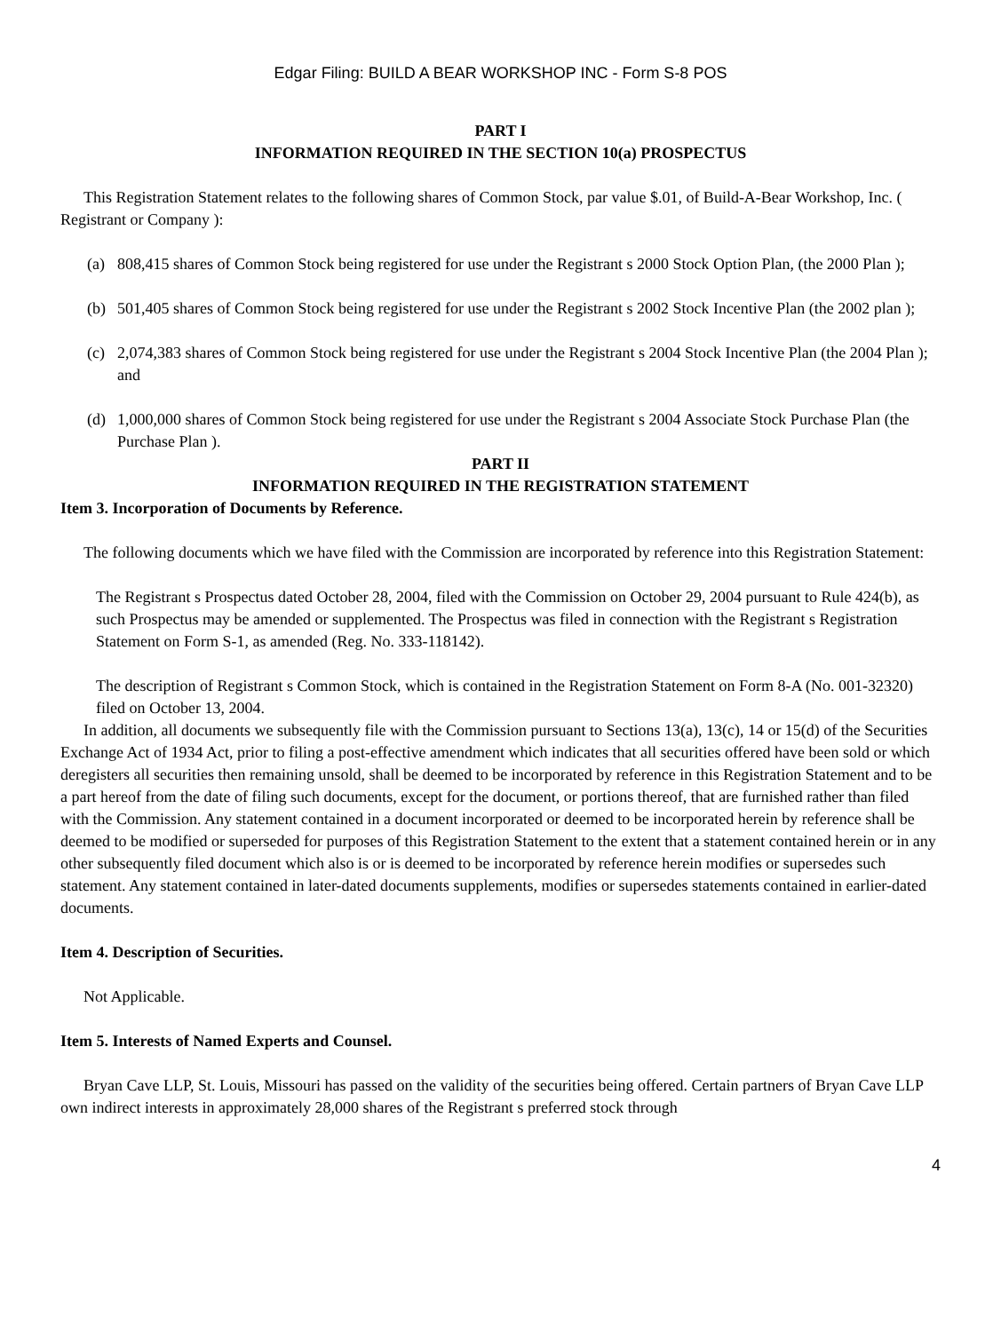Edgar Filing: BUILD A BEAR WORKSHOP INC - Form S-8 POS
PART I
INFORMATION REQUIRED IN THE SECTION 10(a) PROSPECTUS
This Registration Statement relates to the following shares of Common Stock, par value $.01, of Build-A-Bear Workshop, Inc. ( Registrant or Company ):
(a) 808,415 shares of Common Stock being registered for use under the Registrant s 2000 Stock Option Plan, (the 2000 Plan );
(b) 501,405 shares of Common Stock being registered for use under the Registrant s 2002 Stock Incentive Plan (the 2002 plan );
(c) 2,074,383 shares of Common Stock being registered for use under the Registrant s 2004 Stock Incentive Plan (the 2004 Plan ); and
(d) 1,000,000 shares of Common Stock being registered for use under the Registrant s 2004 Associate Stock Purchase Plan (the Purchase Plan ).
PART II
INFORMATION REQUIRED IN THE REGISTRATION STATEMENT
Item 3. Incorporation of Documents by Reference.
The following documents which we have filed with the Commission are incorporated by reference into this Registration Statement:
The Registrant s Prospectus dated October 28, 2004, filed with the Commission on October 29, 2004 pursuant to Rule 424(b), as such Prospectus may be amended or supplemented. The Prospectus was filed in connection with the Registrant s Registration Statement on Form S-1, as amended (Reg. No. 333-118142).
The description of Registrant s Common Stock, which is contained in the Registration Statement on Form 8-A (No. 001-32320) filed on October 13, 2004.
In addition, all documents we subsequently file with the Commission pursuant to Sections 13(a), 13(c), 14 or 15(d) of the Securities Exchange Act of 1934 Act, prior to filing a post-effective amendment which indicates that all securities offered have been sold or which deregisters all securities then remaining unsold, shall be deemed to be incorporated by reference in this Registration Statement and to be a part hereof from the date of filing such documents, except for the document, or portions thereof, that are furnished rather than filed with the Commission. Any statement contained in a document incorporated or deemed to be incorporated herein by reference shall be deemed to be modified or superseded for purposes of this Registration Statement to the extent that a statement contained herein or in any other subsequently filed document which also is or is deemed to be incorporated by reference herein modifies or supersedes such statement. Any statement contained in later-dated documents supplements, modifies or supersedes statements contained in earlier-dated documents.
Item 4. Description of Securities.
Not Applicable.
Item 5. Interests of Named Experts and Counsel.
Bryan Cave LLP, St. Louis, Missouri has passed on the validity of the securities being offered. Certain partners of Bryan Cave LLP own indirect interests in approximately 28,000 shares of the Registrant s preferred stock through
4